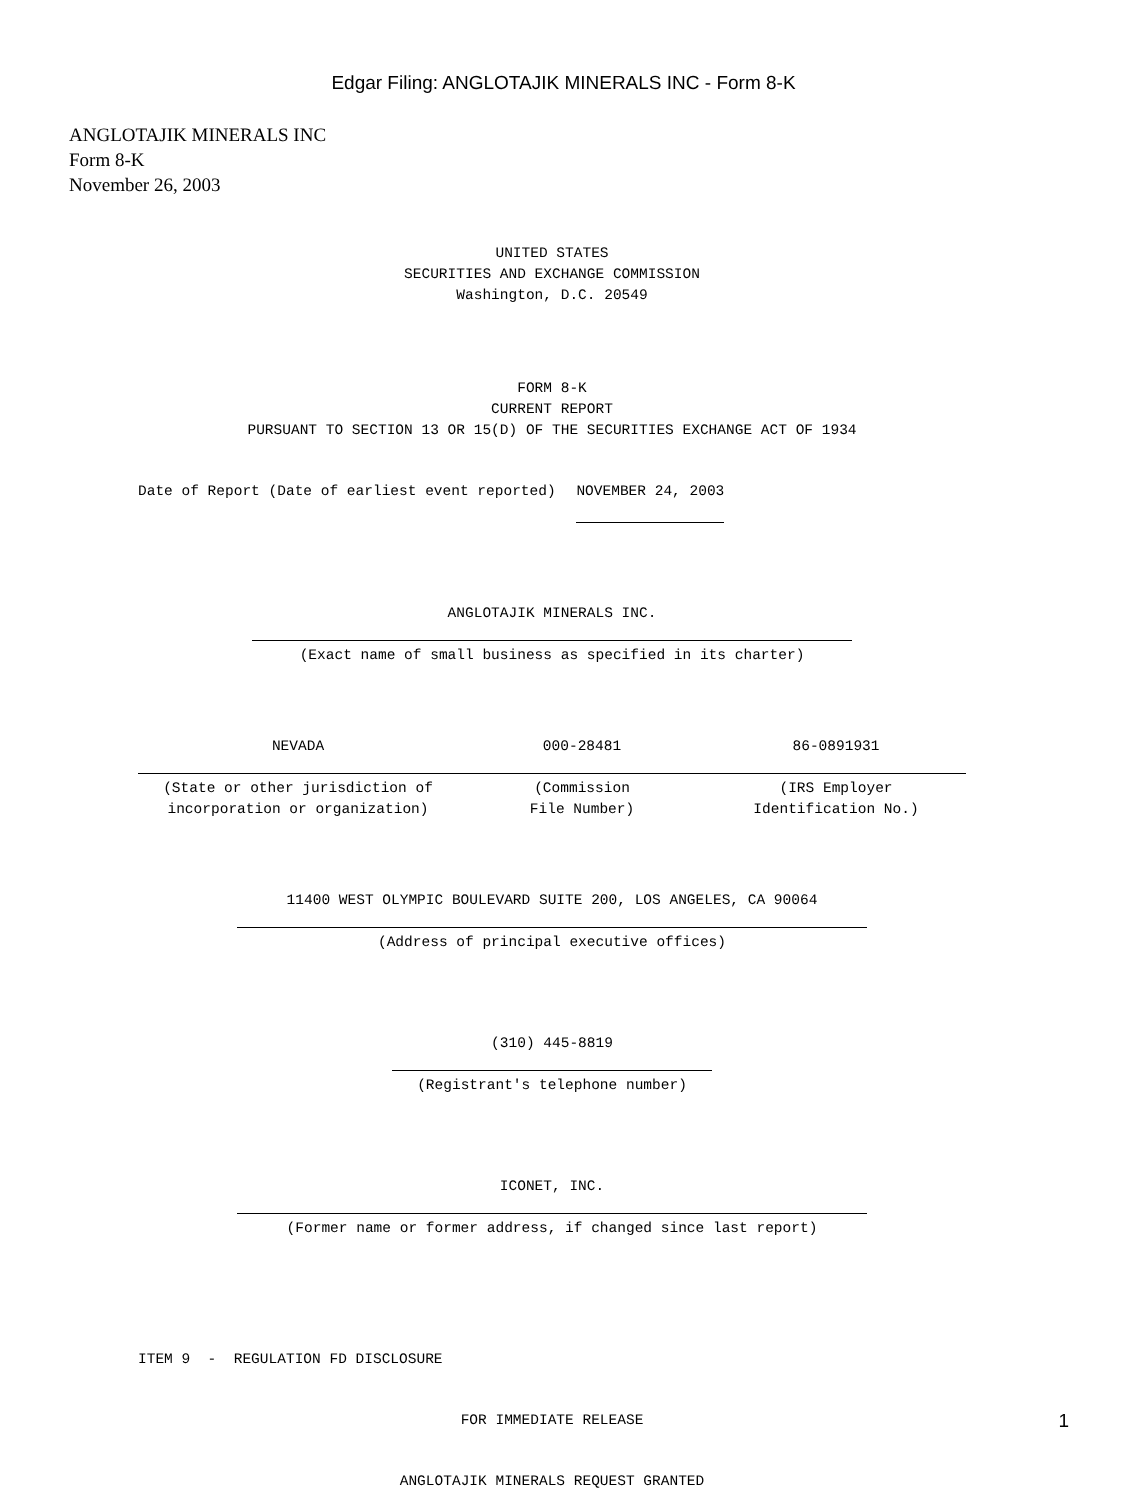Edgar Filing: ANGLOTAJIK MINERALS INC - Form 8-K
ANGLOTAJIK MINERALS INC
Form 8-K
November 26, 2003
UNITED STATES
SECURITIES AND EXCHANGE COMMISSION
Washington, D.C. 20549
FORM 8-K
CURRENT REPORT
PURSUANT TO SECTION 13 OR 15(D) OF THE SECURITIES EXCHANGE ACT OF 1934
Date of Report (Date of earliest event reported) NOVEMBER 24, 2003
ANGLOTAJIK MINERALS INC.
(Exact name of small business as specified in its charter)
NEVADA 000-28481 86-0891931
(State or other jurisdiction of
incorporation or organization)
(Commission
File Number)
(IRS Employer
Identification No.)
11400 WEST OLYMPIC BOULEVARD SUITE 200, LOS ANGELES, CA 90064
(Address of principal executive offices)
(310) 445-8819
(Registrant's telephone number)
ICONET, INC.
(Former name or former address, if changed since last report)
ITEM 9 - REGULATION FD DISCLOSURE
FOR IMMEDIATE RELEASE
ANGLOTAJIK MINERALS REQUEST GRANTED
1